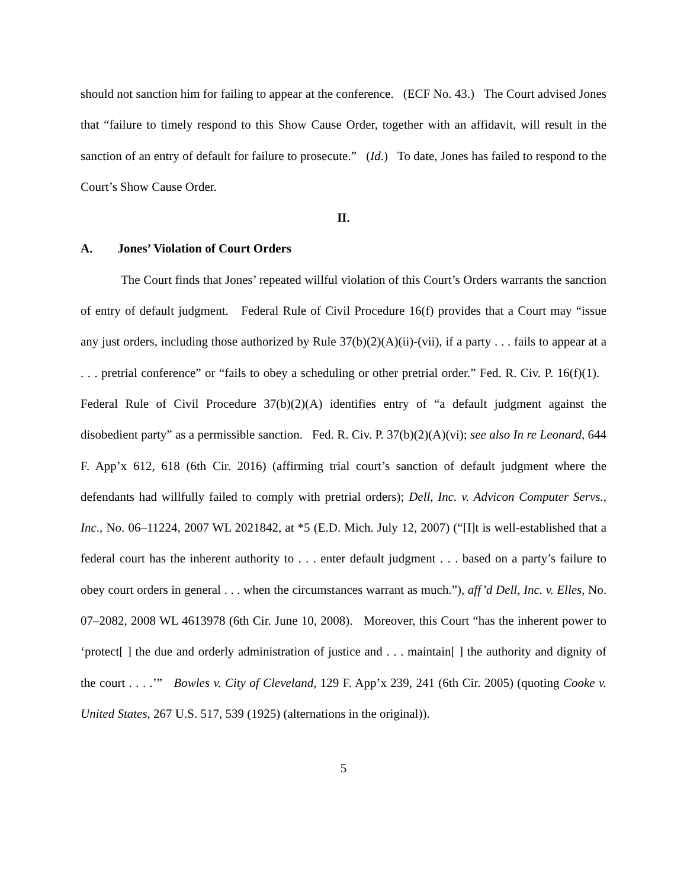should not sanction him for failing to appear at the conference. (ECF No. 43.) The Court advised Jones that “failure to timely respond to this Show Cause Order, together with an affidavit, will result in the sanction of an entry of default for failure to prosecute.” (Id.) To date, Jones has failed to respond to the Court’s Show Cause Order.
II.
A. Jones’ Violation of Court Orders
The Court finds that Jones’ repeated willful violation of this Court’s Orders warrants the sanction of entry of default judgment. Federal Rule of Civil Procedure 16(f) provides that a Court may “issue any just orders, including those authorized by Rule 37(b)(2)(A)(ii)-(vii), if a party . . . fails to appear at a . . . pretrial conference” or “fails to obey a scheduling or other pretrial order.” Fed. R. Civ. P. 16(f)(1). Federal Rule of Civil Procedure 37(b)(2)(A) identifies entry of “a default judgment against the disobedient party” as a permissible sanction. Fed. R. Civ. P. 37(b)(2)(A)(vi); see also In re Leonard, 644 F. App’x 612, 618 (6th Cir. 2016) (affirming trial court’s sanction of default judgment where the defendants had willfully failed to comply with pretrial orders); Dell, Inc. v. Advicon Computer Servs., Inc., No. 06–11224, 2007 WL 2021842, at *5 (E.D. Mich. July 12, 2007) (“[I]t is well-established that a federal court has the inherent authority to . . . enter default judgment . . . based on a party’s failure to obey court orders in general . . . when the circumstances warrant as much.”), aff’d Dell, Inc. v. Elles, No. 07–2082, 2008 WL 4613978 (6th Cir. June 10, 2008). Moreover, this Court “has the inherent power to ‘protect[ ] the due and orderly administration of justice and . . . maintain[ ] the authority and dignity of the court . . . .’” Bowles v. City of Cleveland, 129 F. App’x 239, 241 (6th Cir. 2005) (quoting Cooke v. United States, 267 U.S. 517, 539 (1925) (alternations in the original)).
5